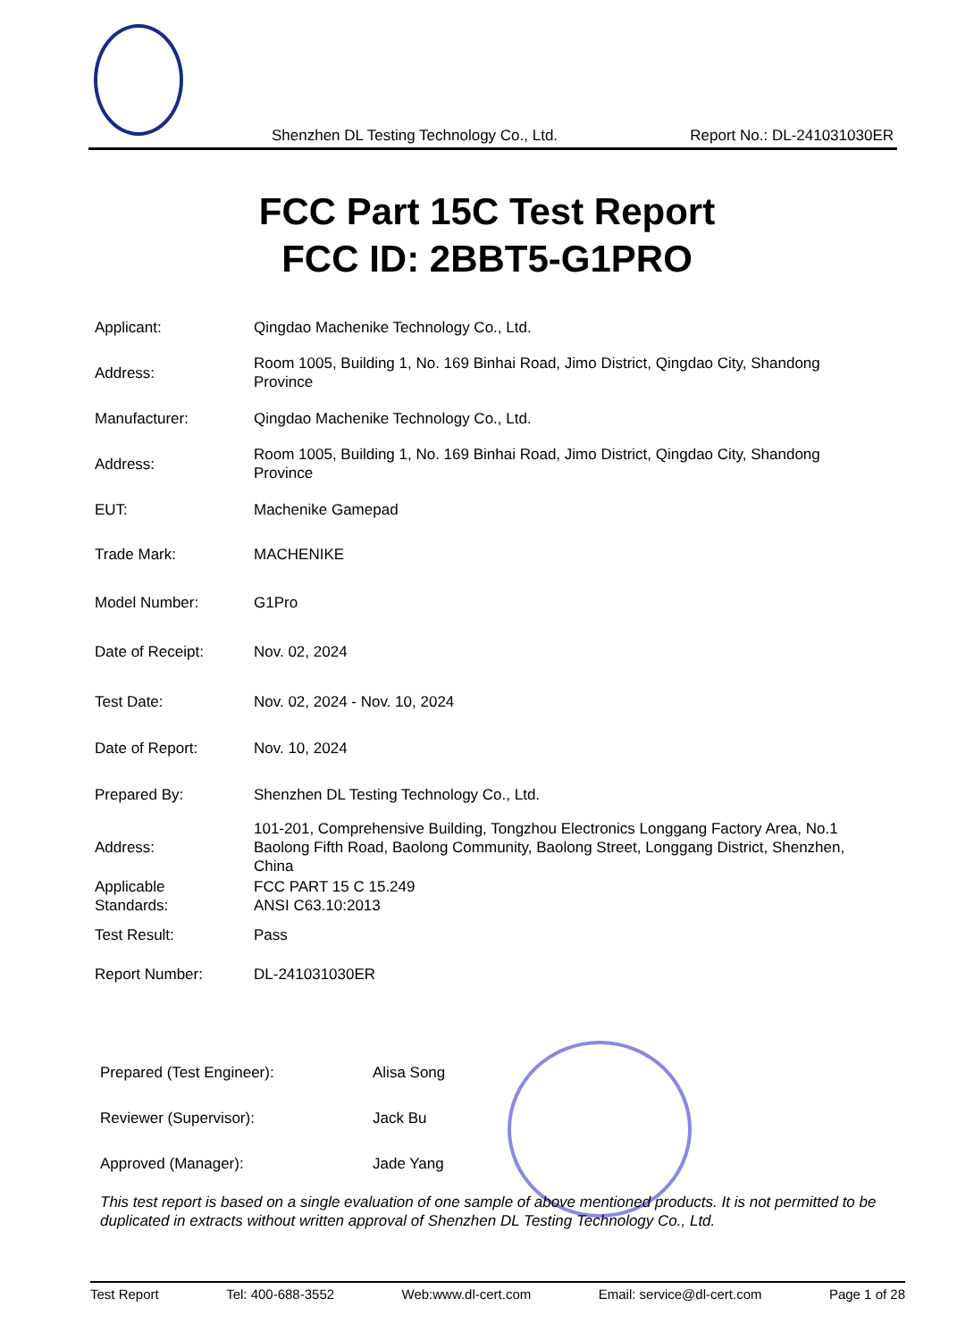Shenzhen DL Testing Technology Co., Ltd. Report No.: DL-241031030ER
FCC Part 15C Test Report
FCC ID: 2BBT5-G1PRO
| Applicant: | Qingdao Machenike Technology Co., Ltd. |
| Address: | Room 1005, Building 1, No. 169 Binhai Road, Jimo District, Qingdao City, Shandong Province |
| Manufacturer: | Qingdao Machenike Technology Co., Ltd. |
| Address: | Room 1005, Building 1, No. 169 Binhai Road, Jimo District, Qingdao City, Shandong Province |
| EUT: | Machenike Gamepad |
| Trade Mark: | MACHENIKE |
| Model Number: | G1Pro |
| Date of Receipt: | Nov. 02, 2024 |
| Test Date: | Nov. 02, 2024 - Nov. 10, 2024 |
| Date of Report: | Nov. 10, 2024 |
| Prepared By: | Shenzhen DL Testing Technology Co., Ltd. |
| Address: | 101-201, Comprehensive Building, Tongzhou Electronics Longgang Factory Area, No.1 Baolong Fifth Road, Baolong Community, Baolong Street, Longgang District, Shenzhen, China |
| Applicable Standards: | FCC PART 15 C 15.249 ANSI C63.10:2013 |
| Test Result: | Pass |
| Report Number: | DL-241031030ER |
| Prepared (Test Engineer): | Alisa Song |
| Reviewer (Supervisor): | Jack Bu |
| Approved (Manager): | Jade Yang |
This test report is based on a single evaluation of one sample of above mentioned products. It is not permitted to be duplicated in extracts without written approval of Shenzhen DL Testing Technology Co., Ltd.
Test Report Tel: 400-688-3552 Web:www.dl-cert.com Email: service@dl-cert.com Page 1 of 28